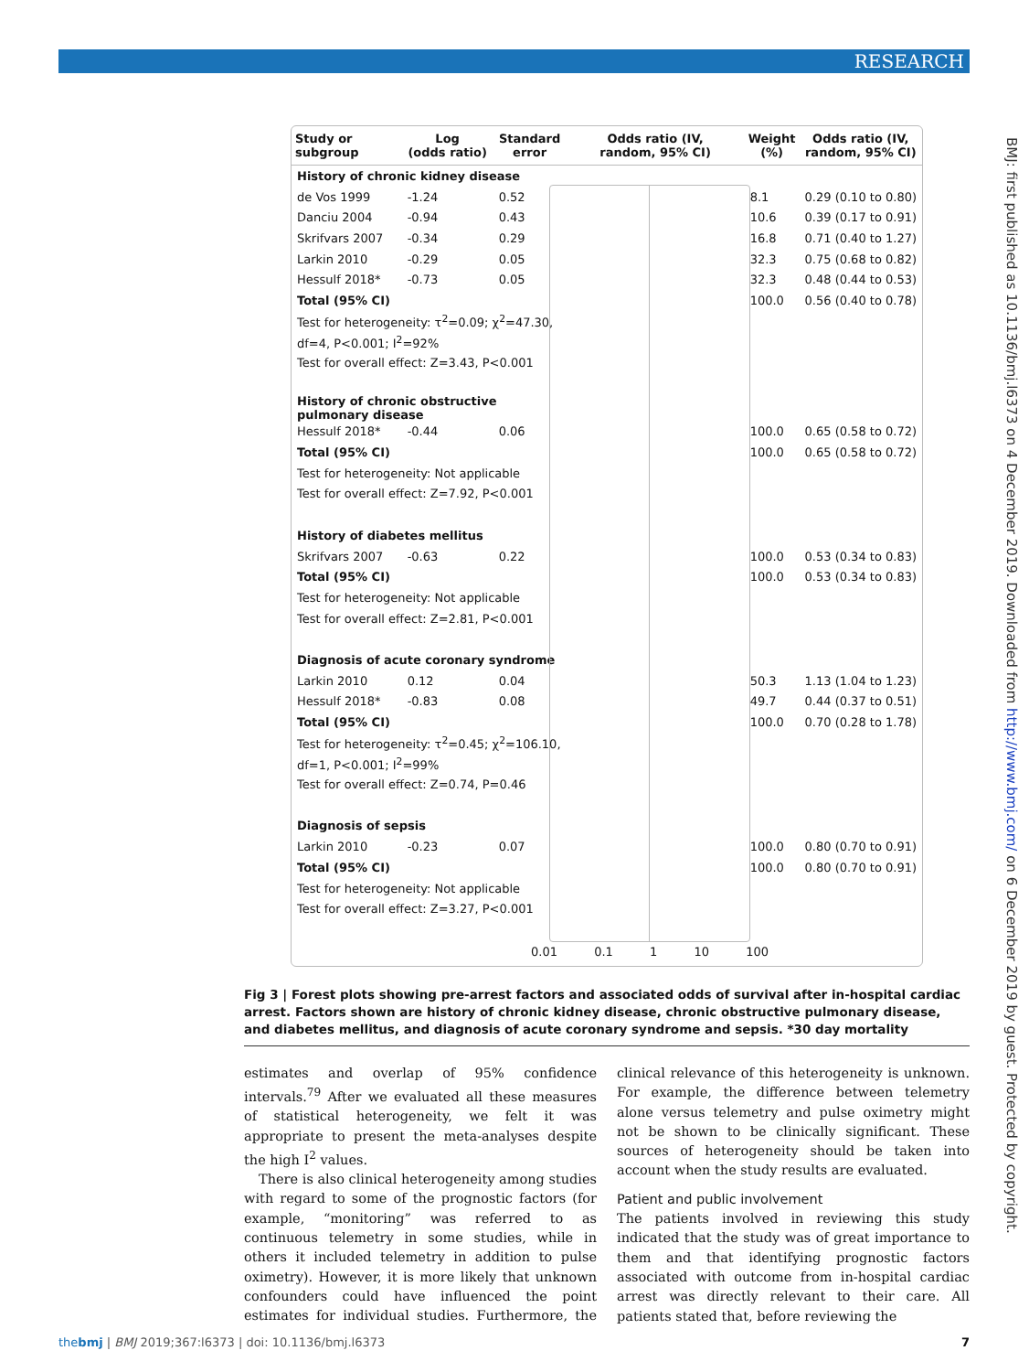RESEARCH
BMJ: first published as 10.1136/bmj.l6373 on 4 December 2019. Downloaded from http://www.bmj.com/ on 6 December 2019 by guest. Protected by copyright.
| Study or subgroup | Log (odds ratio) | Standard error | Odds ratio (IV, random, 95% CI) | Weight (%) | Odds ratio (IV, random, 95% CI) |
| --- | --- | --- | --- | --- | --- |
| History of chronic kidney disease | | | | | |
| de Vos 1999 | -1.24 | 0.52 | | 8.1 | 0.29 (0.10 to 0.80) |
| Danciu 2004 | -0.94 | 0.43 | | 10.6 | 0.39 (0.17 to 0.91) |
| Skrifvars 2007 | -0.34 | 0.29 | | 16.8 | 0.71 (0.40 to 1.27) |
| Larkin 2010 | -0.29 | 0.05 | | 32.3 | 0.75 (0.68 to 0.82) |
| Hessulf 2018* | -0.73 | 0.05 | | 32.3 | 0.48 (0.44 to 0.53) |
| Total (95% CI) | | | | 100.0 | 0.56 (0.40 to 0.78) |
| Test for heterogeneity: τ<sup>2</sup>=0.09; χ<sup>2</sup>=47.30, | | | | | |
| df=4, P<0.001; I<sup>2</sup>=92% | | | | | |
| Test for overall effect: Z=3.43, P<0.001 | | | | | |
| History of chronic obstructive pulmonary disease | | | | | |
| Hessulf 2018* | -0.44 | 0.06 | | 100.0 | 0.65 (0.58 to 0.72) |
| Total (95% CI) | | | | 100.0 | 0.65 (0.58 to 0.72) |
| Test for heterogeneity: Not applicable | | | | | |
| Test for overall effect: Z=7.92, P<0.001 | | | | | |
| History of diabetes mellitus | | | | | |
| Skrifvars 2007 | -0.63 | 0.22 | | 100.0 | 0.53 (0.34 to 0.83) |
| Total (95% CI) | | | | 100.0 | 0.53 (0.34 to 0.83) |
| Test for heterogeneity: Not applicable | | | | | |
| Test for overall effect: Z=2.81, P<0.001 | | | | | |
| Diagnosis of acute coronary syndrome | | | | | |
| Larkin 2010 | 0.12 | 0.04 | | 50.3 | 1.13 (1.04 to 1.23) |
| Hessulf 2018* | -0.83 | 0.08 | | 49.7 | 0.44 (0.37 to 0.51) |
| Total (95% CI) | | | | 100.0 | 0.70 (0.28 to 1.78) |
| Test for heterogeneity: τ<sup>2</sup>=0.45; χ<sup>2</sup>=106.10, | | | | | |
| df=1, P<0.001; I<sup>2</sup>=99% | | | | | |
| Test for overall effect: Z=0.74, P=0.46 | | | | | |
| Diagnosis of sepsis | | | | | |
| Larkin 2010 | -0.23 | 0.07 | | 100.0 | 0.80 (0.70 to 0.91) |
| Total (95% CI) | | | | 100.0 | 0.80 (0.70 to 0.91) |
| Test for heterogeneity: Not applicable | | | | | |
| Test for overall effect: Z=3.27, P<0.001 | | | | | |
0.01 0.1 1 10 100
Fig 3 | Forest plots showing pre-arrest factors and associated odds of survival after in-hospital cardiac arrest. Factors shown are history of chronic kidney disease, chronic obstructive pulmonary disease, and diabetes mellitus, and diagnosis of acute coronary syndrome and sepsis. *30 day mortality
estimates and overlap of 95% confidence intervals.<sup>79</sup> After we evaluated all these measures of statistical heterogeneity, we felt it was appropriate to present the meta-analyses despite the high I<sup>2</sup> values.
There is also clinical heterogeneity among studies with regard to some of the prognostic factors (for example, “monitoring” was referred to as continuous telemetry in some studies, while in others it included telemetry in addition to pulse oximetry). However, it is more likely that unknown confounders could have influenced the point estimates for individual studies. Furthermore, the clinical relevance of this heterogeneity is unknown. For example, the difference between telemetry alone versus telemetry and pulse oximetry might not be shown to be clinically significant. These sources of heterogeneity should be taken into account when the study results are evaluated.
Patient and public involvement
The patients involved in reviewing this study indicated that the study was of great importance to them and that identifying prognostic factors associated with outcome from in-hospital cardiac arrest was directly relevant to their care. All patients stated that, before reviewing the
thebmj | BMJ 2019;367:l6373 | doi: 10.1136/bmj.l6373 7